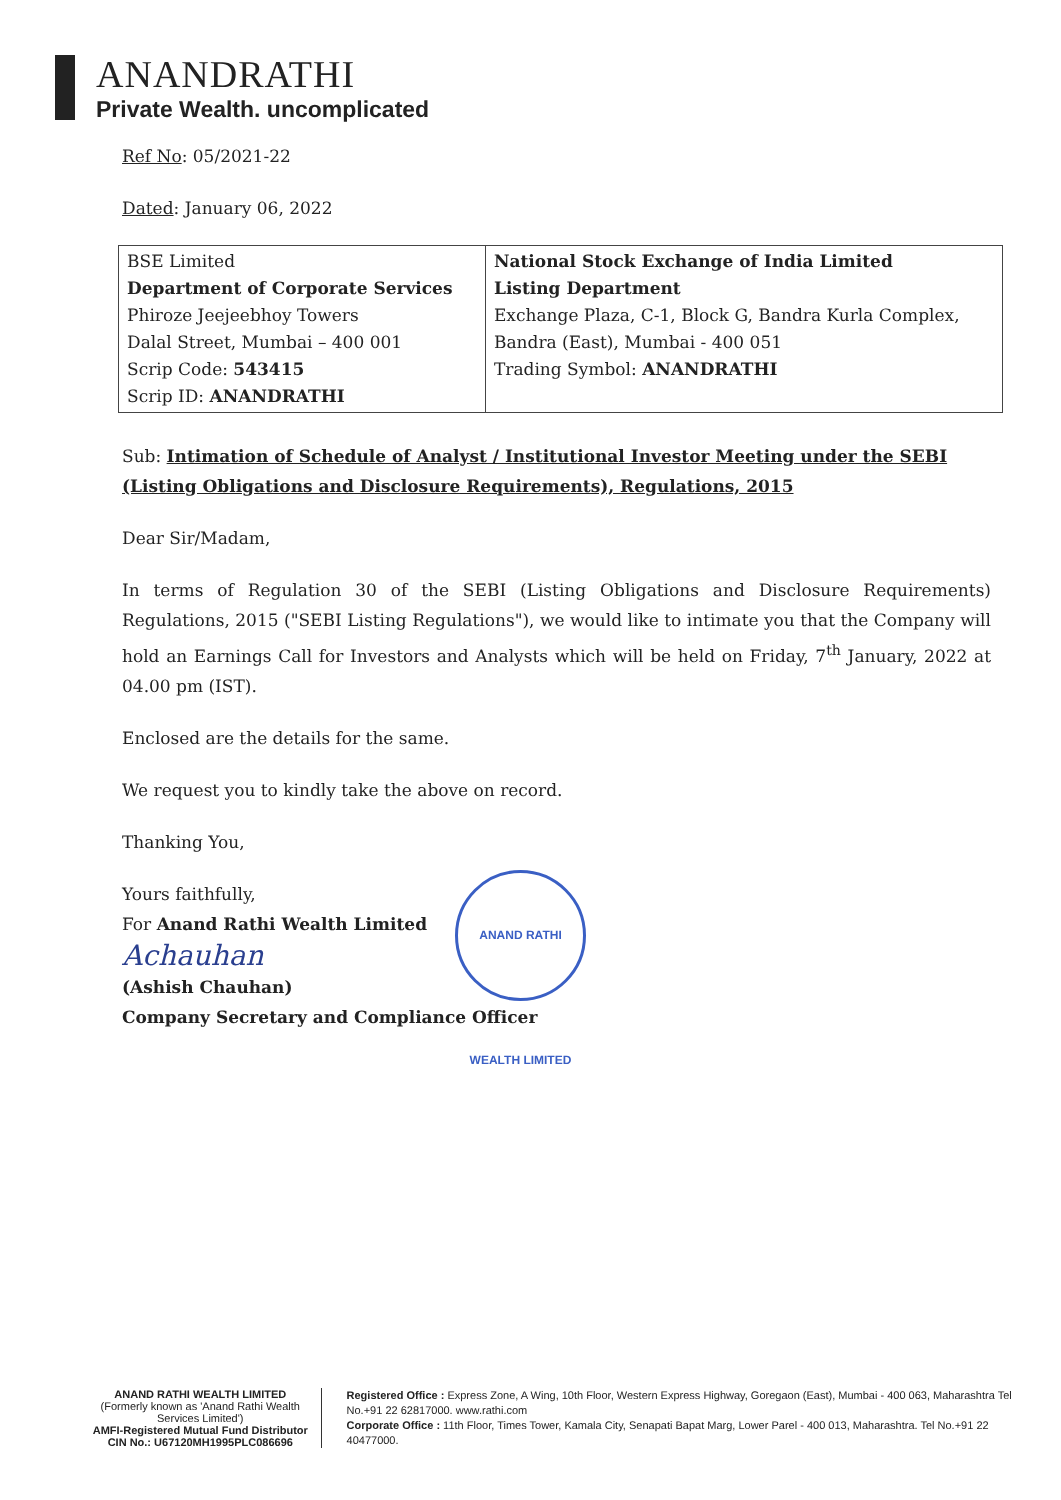ANANDRATHI
Private Wealth. uncomplicated
Ref No: 05/2021-22
Dated: January 06, 2022
| BSE Limited Department of Corporate Services Phiroze Jeejeebhoy Towers Dalal Street, Mumbai – 400 001 Scrip Code: 543415 Scrip ID: ANANDRATHI | National Stock Exchange of India Limited Listing Department Exchange Plaza, C-1, Block G, Bandra Kurla Complex, Bandra (East), Mumbai - 400 051 Trading Symbol: ANANDRATHI |
Sub: Intimation of Schedule of Analyst / Institutional Investor Meeting under the SEBI (Listing Obligations and Disclosure Requirements), Regulations, 2015
Dear Sir/Madam,
In terms of Regulation 30 of the SEBI (Listing Obligations and Disclosure Requirements) Regulations, 2015 ("SEBI Listing Regulations"), we would like to intimate you that the Company will hold an Earnings Call for Investors and Analysts which will be held on Friday, 7<sup>th</sup> January, 2022 at 04.00 pm (IST).
Enclosed are the details for the same.
We request you to kindly take the above on record.
Thanking You,
Yours faithfully,
For Anand Rathi Wealth Limited
Achauhan
(Ashish Chauhan)
Company Secretary and Compliance Officer
ANAND RATHI WEALTH LIMITED
ANAND RATHI WEALTH LIMITED
(Formerly known as 'Anand Rathi Wealth Services Limited')
AMFI-Registered Mutual Fund Distributor
CIN No.: U67120MH1995PLC086696
Registered Office : Express Zone, A Wing, 10th Floor, Western Express Highway, Goregaon (East), Mumbai - 400 063, Maharashtra Tel No.+91 22 62817000. www.rathi.com
Corporate Office : 11th Floor, Times Tower, Kamala City, Senapati Bapat Marg, Lower Parel - 400 013, Maharashtra. Tel No.+91 22 40477000.